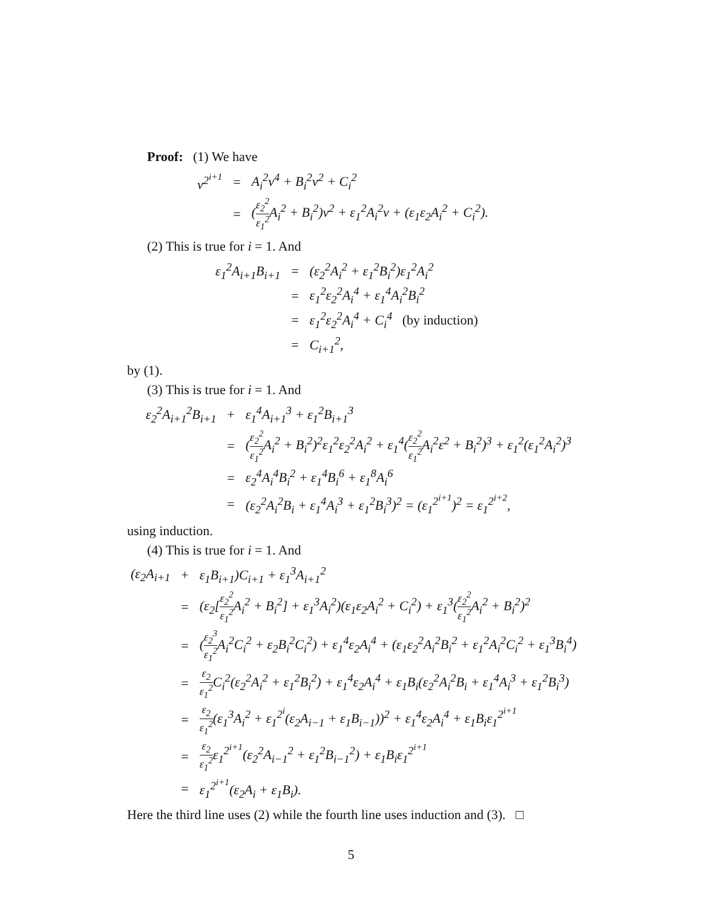Proof: (1) We have
| v<sup>2<sup>i+1</sup></sup> | = | A<sub>i</sub><sup>2</sup>v<sup>4</sup> + B<sub>i</sub><sup>2</sup>v<sup>2</sup> + C<sub>i</sub><sup>2</sup> |
| | = | ( ε<sub>2</sub><sup>2</sup> ε<sub>1</sub><sup>2</sup> A<sub>i</sub><sup>2</sup> + B<sub>i</sub><sup>2</sup>)v<sup>2</sup> + ε<sub>1</sub><sup>2</sup>A<sub>i</sub><sup>2</sup>v + (ε<sub>1</sub>ε<sub>2</sub>A<sub>i</sub><sup>2</sup> + C<sub>i</sub><sup>2</sup>). |
(2) This is true for i = 1. And
| ε<sub>1</sub><sup>2</sup>A<sub>i+1</sub>B<sub>i+1</sub> | = | (ε<sub>2</sub><sup>2</sup>A<sub>i</sub><sup>2</sup> + ε<sub>1</sub><sup>2</sup>B<sub>i</sub><sup>2</sup>)ε<sub>1</sub><sup>2</sup>A<sub>i</sub><sup>2</sup> |
| | = | ε<sub>1</sub><sup>2</sup>ε<sub>2</sub><sup>2</sup>A<sub>i</sub><sup>4</sup> + ε<sub>1</sub><sup>4</sup>A<sub>i</sub><sup>2</sup>B<sub>i</sub><sup>2</sup> |
| | = | ε<sub>1</sub><sup>2</sup>ε<sub>2</sub><sup>2</sup>A<sub>i</sub><sup>4</sup> + C<sub>i</sub><sup>4</sup> (by induction) |
| | = | C<sub>i+1</sub><sup>2</sup>, |
by (1).
(3) This is true for i = 1. And
| ε<sub>2</sub><sup>2</sup>A<sub>i+1</sub><sup>2</sup>B<sub>i+1</sub> | + | ε<sub>1</sub><sup>4</sup>A<sub>i+1</sub><sup>3</sup> + ε<sub>1</sub><sup>2</sup>B<sub>i+1</sub><sup>3</sup> |
| | = | ( ε<sub>2</sub><sup>2</sup> ε<sub>1</sub><sup>2</sup> A<sub>i</sub><sup>2</sup> + B<sub>i</sub><sup>2</sup>)<sup>2</sup>ε<sub>1</sub><sup>2</sup>ε<sub>2</sub><sup>2</sup>A<sub>i</sub><sup>2</sup> + ε<sub>1</sub><sup>4</sup>( ε<sub>2</sub><sup>2</sup> ε<sub>1</sub><sup>2</sup> A<sub>i</sub><sup>2</sup>ε<sup>2</sup> + B<sub>i</sub><sup>2</sup>)<sup>3</sup> + ε<sub>1</sub><sup>2</sup>(ε<sub>1</sub><sup>2</sup>A<sub>i</sub><sup>2</sup>)<sup>3</sup> |
| | = | ε<sub>2</sub><sup>4</sup>A<sub>i</sub><sup>4</sup>B<sub>i</sub><sup>2</sup> + ε<sub>1</sub><sup>4</sup>B<sub>i</sub><sup>6</sup> + ε<sub>1</sub><sup>8</sup>A<sub>i</sub><sup>6</sup> |
| | = | (ε<sub>2</sub><sup>2</sup>A<sub>i</sub><sup>2</sup>B<sub>i</sub> + ε<sub>1</sub><sup>4</sup>A<sub>i</sub><sup>3</sup> + ε<sub>1</sub><sup>2</sup>B<sub>i</sub><sup>3</sup>)<sup>2</sup> = (ε<sub>1</sub><sup>2<sup>i+1</sup></sup>)<sup>2</sup> = ε<sub>1</sub><sup>2<sup>i+2</sup></sup>, |
using induction.
(4) This is true for i = 1. And
| (ε<sub>2</sub>A<sub>i+1</sub> | + | ε<sub>1</sub>B<sub>i+1</sub>)C<sub>i+1</sub> + ε<sub>1</sub><sup>3</sup>A<sub>i+1</sub><sup>2</sup> |
| | = | (ε<sub>2</sub>[ ε<sub>2</sub><sup>2</sup> ε<sub>1</sub><sup>2</sup> A<sub>i</sub><sup>2</sup> + B<sub>i</sub><sup>2</sup>] + ε<sub>1</sub><sup>3</sup>A<sub>i</sub><sup>2</sup>)(ε<sub>1</sub>ε<sub>2</sub>A<sub>i</sub><sup>2</sup> + C<sub>i</sub><sup>2</sup>) + ε<sub>1</sub><sup>3</sup>( ε<sub>2</sub><sup>2</sup> ε<sub>1</sub><sup>2</sup> A<sub>i</sub><sup>2</sup> + B<sub>i</sub><sup>2</sup>)<sup>2</sup> |
| | = | ( ε<sub>2</sub><sup>3</sup> ε<sub>1</sub><sup>2</sup> A<sub>i</sub><sup>2</sup>C<sub>i</sub><sup>2</sup> + ε<sub>2</sub>B<sub>i</sub><sup>2</sup>C<sub>i</sub><sup>2</sup>) + ε<sub>1</sub><sup>4</sup>ε<sub>2</sub>A<sub>i</sub><sup>4</sup> + (ε<sub>1</sub>ε<sub>2</sub><sup>2</sup>A<sub>i</sub><sup>2</sup>B<sub>i</sub><sup>2</sup> + ε<sub>1</sub><sup>2</sup>A<sub>i</sub><sup>2</sup>C<sub>i</sub><sup>2</sup> + ε<sub>1</sub><sup>3</sup>B<sub>i</sub><sup>4</sup>) |
| | = | ε<sub>2</sub> ε<sub>1</sub><sup>2</sup> C<sub>i</sub><sup>2</sup>(ε<sub>2</sub><sup>2</sup>A<sub>i</sub><sup>2</sup> + ε<sub>1</sub><sup>2</sup>B<sub>i</sub><sup>2</sup>) + ε<sub>1</sub><sup>4</sup>ε<sub>2</sub>A<sub>i</sub><sup>4</sup> + ε<sub>1</sub>B<sub>i</sub>(ε<sub>2</sub><sup>2</sup>A<sub>i</sub><sup>2</sup>B<sub>i</sub> + ε<sub>1</sub><sup>4</sup>A<sub>i</sub><sup>3</sup> + ε<sub>1</sub><sup>2</sup>B<sub>i</sub><sup>3</sup>) |
| | = | ε<sub>2</sub> ε<sub>1</sub><sup>2</sup> (ε<sub>1</sub><sup>3</sup>A<sub>i</sub><sup>2</sup> + ε<sub>1</sub><sup>2<sup>i</sup></sup>(ε<sub>2</sub>A<sub>i−1</sub> + ε<sub>1</sub>B<sub>i−1</sub>))<sup>2</sup> + ε<sub>1</sub><sup>4</sup>ε<sub>2</sub>A<sub>i</sub><sup>4</sup> + ε<sub>1</sub>B<sub>i</sub>ε<sub>1</sub><sup>2<sup>i+1</sup></sup> |
| | = | ε<sub>2</sub> ε<sub>1</sub><sup>2</sup> ε<sub>1</sub><sup>2<sup>i+1</sup></sup>(ε<sub>2</sub><sup>2</sup>A<sub>i−1</sub><sup>2</sup> + ε<sub>1</sub><sup>2</sup>B<sub>i−1</sub><sup>2</sup>) + ε<sub>1</sub>B<sub>i</sub>ε<sub>1</sub><sup>2<sup>i+1</sup></sup> |
| | = | ε<sub>1</sub><sup>2<sup>i+1</sup></sup>(ε<sub>2</sub>A<sub>i</sub> + ε<sub>1</sub>B<sub>i</sub>). |
Here the third line uses (2) while the fourth line uses induction and (3). □
5